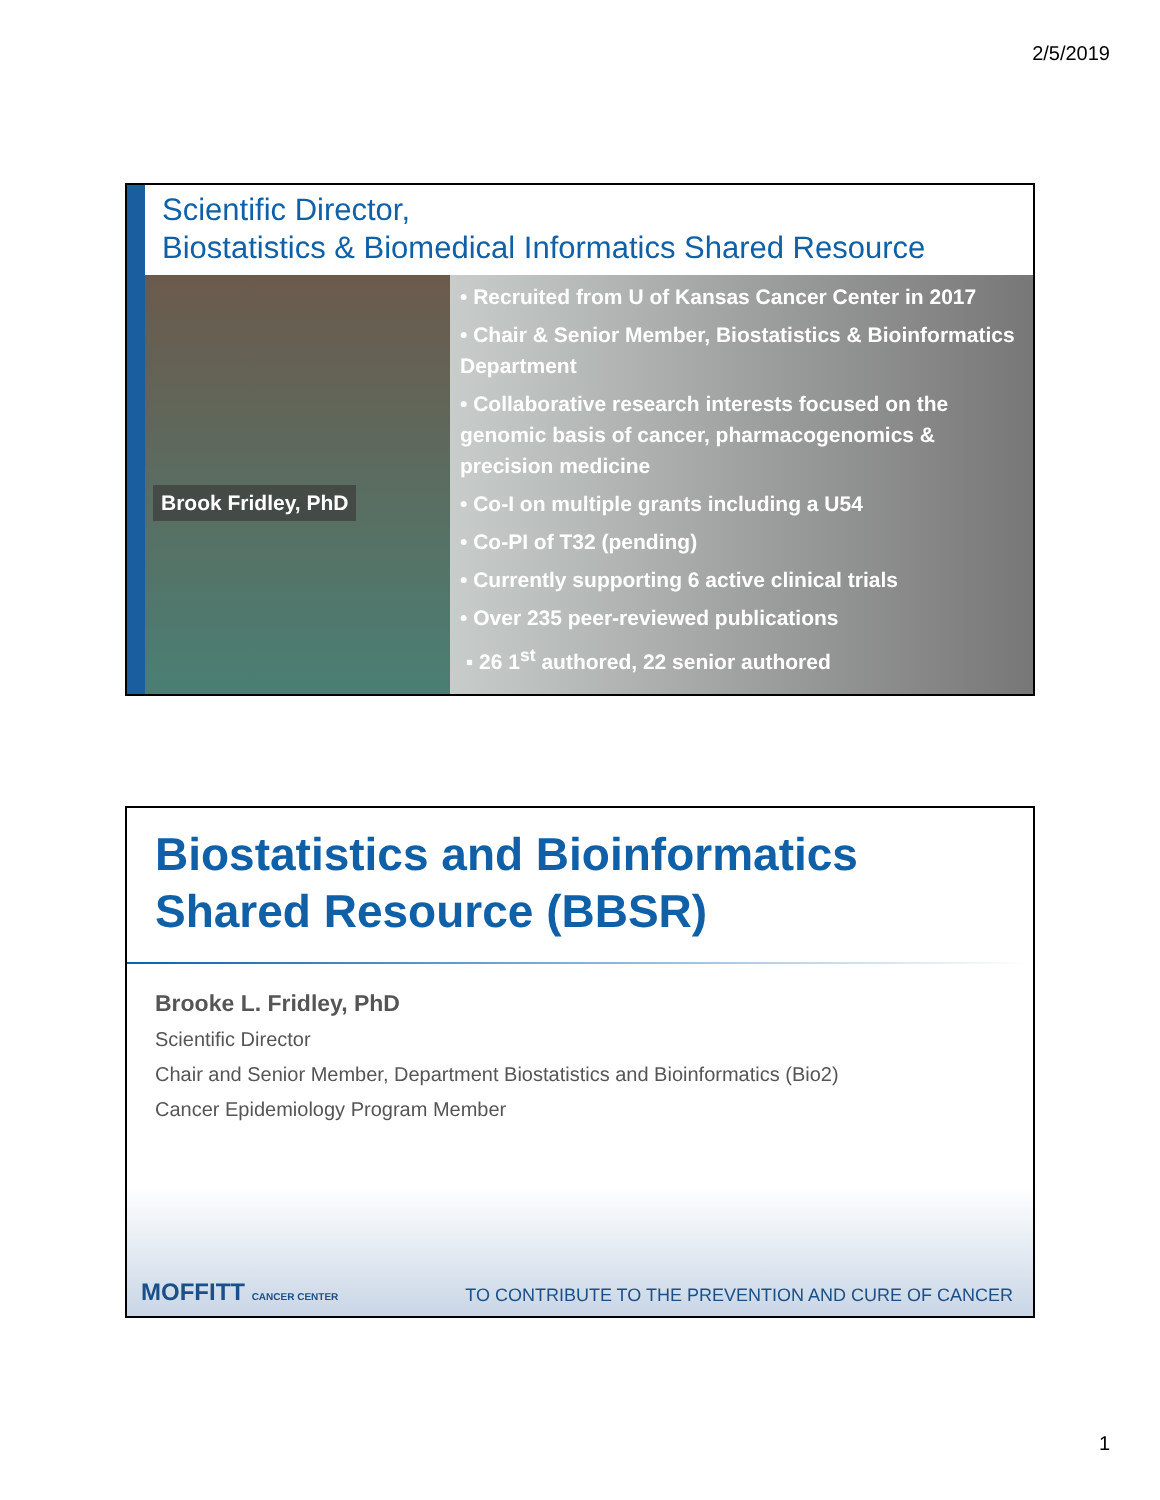2/5/2019
Scientific Director,
Biostatistics & Biomedical Informatics Shared Resource
Brook Fridley, PhD
• Recruited from U of Kansas Cancer Center in 2017
• Chair & Senior Member, Biostatistics & Bioinformatics Department
• Collaborative research interests focused on the genomic basis of cancer, pharmacogenomics & precision medicine
• Co-I on multiple grants including a U54
• Co-PI of T32 (pending)
• Currently supporting 6 active clinical trials
• Over 235 peer-reviewed publications
▪ 26 1<sup>st</sup> authored, 22 senior authored
Biostatistics and Bioinformatics
Shared Resource (BBSR)
Brooke L. Fridley, PhD
Scientific Director
Chair and Senior Member, Department Biostatistics and Bioinformatics (Bio2)
Cancer Epidemiology Program Member
MOFFITT CANCER CENTER
TO CONTRIBUTE TO THE PREVENTION AND CURE OF CANCER
1